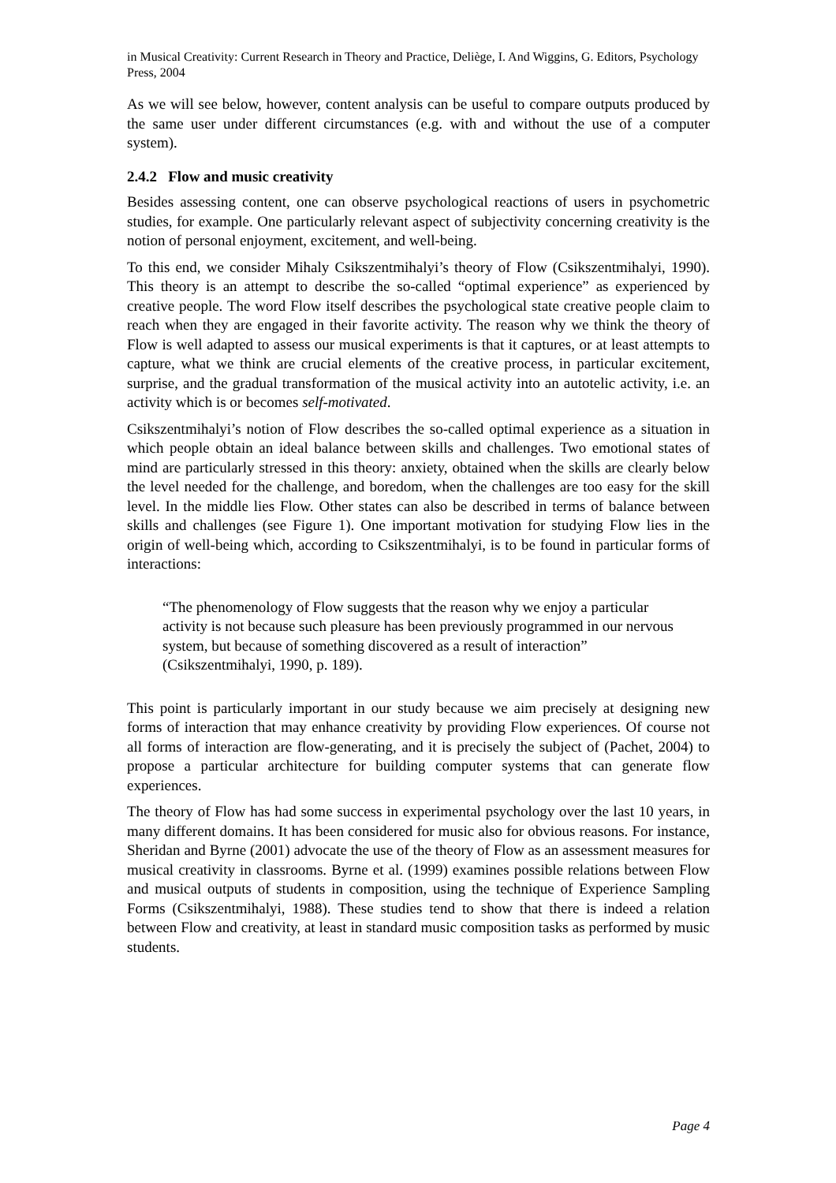in Musical Creativity: Current Research in Theory and Practice, Deliège, I. And Wiggins, G. Editors, Psychology Press, 2004
As we will see below, however, content analysis can be useful to compare outputs produced by the same user under different circumstances (e.g. with and without the use of a computer system).
2.4.2 Flow and music creativity
Besides assessing content, one can observe psychological reactions of users in psychometric studies, for example. One particularly relevant aspect of subjectivity concerning creativity is the notion of personal enjoyment, excitement, and well-being.
To this end, we consider Mihaly Csikszentmihalyi’s theory of Flow (Csikszentmihalyi, 1990). This theory is an attempt to describe the so-called “optimal experience” as experienced by creative people. The word Flow itself describes the psychological state creative people claim to reach when they are engaged in their favorite activity. The reason why we think the theory of Flow is well adapted to assess our musical experiments is that it captures, or at least attempts to capture, what we think are crucial elements of the creative process, in particular excitement, surprise, and the gradual transformation of the musical activity into an autotelic activity, i.e. an activity which is or becomes self-motivated.
Csikszentmihalyi’s notion of Flow describes the so-called optimal experience as a situation in which people obtain an ideal balance between skills and challenges. Two emotional states of mind are particularly stressed in this theory: anxiety, obtained when the skills are clearly below the level needed for the challenge, and boredom, when the challenges are too easy for the skill level. In the middle lies Flow. Other states can also be described in terms of balance between skills and challenges (see Figure 1). One important motivation for studying Flow lies in the origin of well-being which, according to Csikszentmihalyi, is to be found in particular forms of interactions:
“The phenomenology of Flow suggests that the reason why we enjoy a particular activity is not because such pleasure has been previously programmed in our nervous system, but because of something discovered as a result of interaction” (Csikszentmihalyi, 1990, p. 189).
This point is particularly important in our study because we aim precisely at designing new forms of interaction that may enhance creativity by providing Flow experiences. Of course not all forms of interaction are flow-generating, and it is precisely the subject of (Pachet, 2004) to propose a particular architecture for building computer systems that can generate flow experiences.
The theory of Flow has had some success in experimental psychology over the last 10 years, in many different domains. It has been considered for music also for obvious reasons. For instance, Sheridan and Byrne (2001) advocate the use of the theory of Flow as an assessment measures for musical creativity in classrooms. Byrne et al. (1999) examines possible relations between Flow and musical outputs of students in composition, using the technique of Experience Sampling Forms (Csikszentmihalyi, 1988). These studies tend to show that there is indeed a relation between Flow and creativity, at least in standard music composition tasks as performed by music students.
Page 4